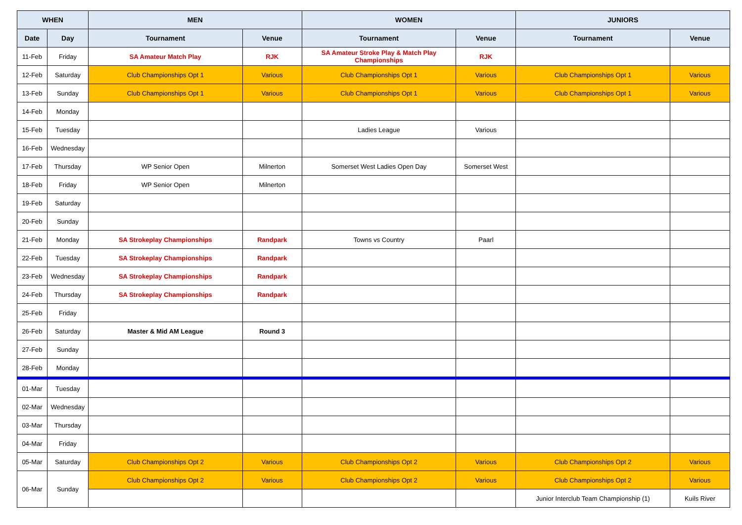| WHEN | | MEN | | WOMEN | | JUNIORS | |
| --- | --- | --- | --- | --- | --- | --- | --- |
| Date | Day | Tournament | Venue | Tournament | Venue | Tournament | Venue |
| 11-Feb | Friday | SA Amateur Match Play | RJK | SA Amateur Stroke Play & Match Play Championships | RJK | | |
| 12-Feb | Saturday | Club Championships Opt 1 | Various | Club Championships Opt 1 | Various | Club Championships Opt 1 | Various |
| 13-Feb | Sunday | Club Championships Opt 1 | Various | Club Championships Opt 1 | Various | Club Championships Opt 1 | Various |
| 14-Feb | Monday | | | | | | |
| 15-Feb | Tuesday | | | Ladies League | Various | | |
| 16-Feb | Wednesday | | | | | | |
| 17-Feb | Thursday | WP Senior Open | Milnerton | Somerset West Ladies Open Day | Somerset West | | |
| 18-Feb | Friday | WP Senior Open | Milnerton | | | | |
| 19-Feb | Saturday | | | | | | |
| 20-Feb | Sunday | | | | | | |
| 21-Feb | Monday | SA Strokeplay Championships | Randpark | Towns vs Country | Paarl | | |
| 22-Feb | Tuesday | SA Strokeplay Championships | Randpark | | | | |
| 23-Feb | Wednesday | SA Strokeplay Championships | Randpark | | | | |
| 24-Feb | Thursday | SA Strokeplay Championships | Randpark | | | | |
| 25-Feb | Friday | | | | | | |
| 26-Feb | Saturday | Master & Mid AM League | Round 3 | | | | |
| 27-Feb | Sunday | | | | | | |
| 28-Feb | Monday | | | | | | |
| 01-Mar | Tuesday | | | | | | |
| 02-Mar | Wednesday | | | | | | |
| 03-Mar | Thursday | | | | | | |
| 04-Mar | Friday | | | | | | |
| 05-Mar | Saturday | Club Championships Opt 2 | Various | Club Championships Opt 2 | Various | Club Championships Opt 2 | Various |
| 06-Mar | Sunday | Club Championships Opt 2 | Various | Club Championships Opt 2 | Various | Club Championships Opt 2 | Various |
| | | | | | | Junior Interclub Team Championship (1) | Kuils River |